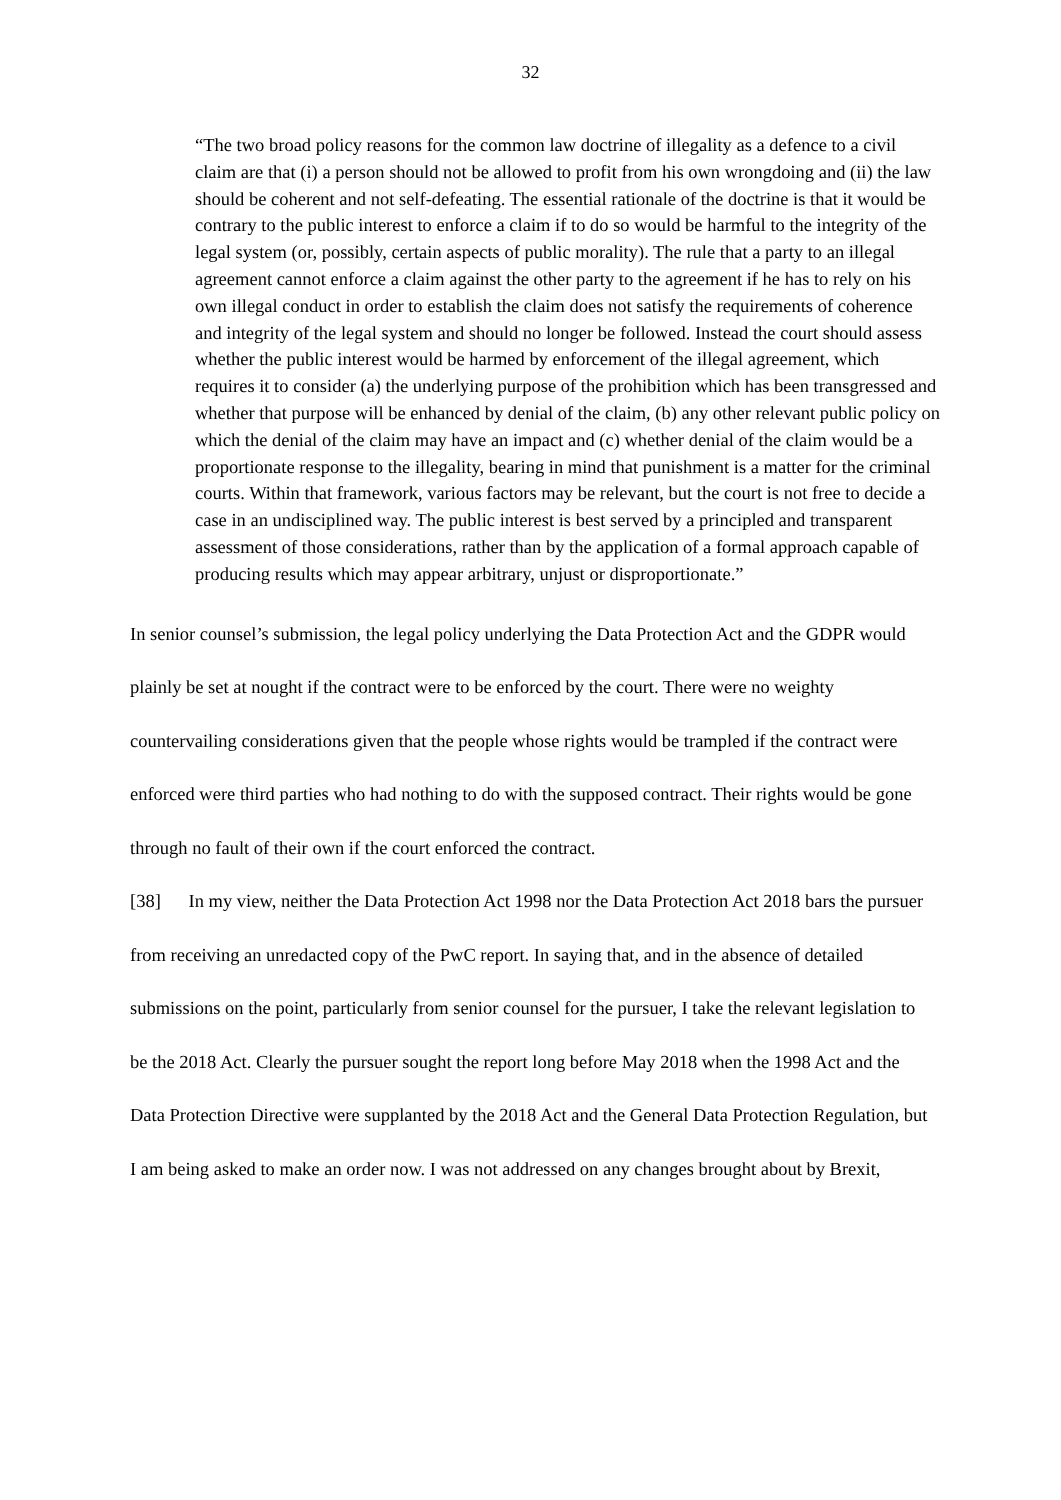32
“The two broad policy reasons for the common law doctrine of illegality as a defence to a civil claim are that (i) a person should not be allowed to profit from his own wrongdoing and (ii) the law should be coherent and not self-defeating. The essential rationale of the doctrine is that it would be contrary to the public interest to enforce a claim if to do so would be harmful to the integrity of the legal system (or, possibly, certain aspects of public morality). The rule that a party to an illegal agreement cannot enforce a claim against the other party to the agreement if he has to rely on his own illegal conduct in order to establish the claim does not satisfy the requirements of coherence and integrity of the legal system and should no longer be followed. Instead the court should assess whether the public interest would be harmed by enforcement of the illegal agreement, which requires it to consider (a) the underlying purpose of the prohibition which has been transgressed and whether that purpose will be enhanced by denial of the claim, (b) any other relevant public policy on which the denial of the claim may have an impact and (c) whether denial of the claim would be a proportionate response to the illegality, bearing in mind that punishment is a matter for the criminal courts. Within that framework, various factors may be relevant, but the court is not free to decide a case in an undisciplined way. The public interest is best served by a principled and transparent assessment of those considerations, rather than by the application of a formal approach capable of producing results which may appear arbitrary, unjust or disproportionate.”
In senior counsel’s submission, the legal policy underlying the Data Protection Act and the GDPR would plainly be set at nought if the contract were to be enforced by the court. There were no weighty countervailing considerations given that the people whose rights would be trampled if the contract were enforced were third parties who had nothing to do with the supposed contract. Their rights would be gone through no fault of their own if the court enforced the contract.
[38] In my view, neither the Data Protection Act 1998 nor the Data Protection Act 2018 bars the pursuer from receiving an unredacted copy of the PwC report. In saying that, and in the absence of detailed submissions on the point, particularly from senior counsel for the pursuer, I take the relevant legislation to be the 2018 Act. Clearly the pursuer sought the report long before May 2018 when the 1998 Act and the Data Protection Directive were supplanted by the 2018 Act and the General Data Protection Regulation, but I am being asked to make an order now. I was not addressed on any changes brought about by Brexit,